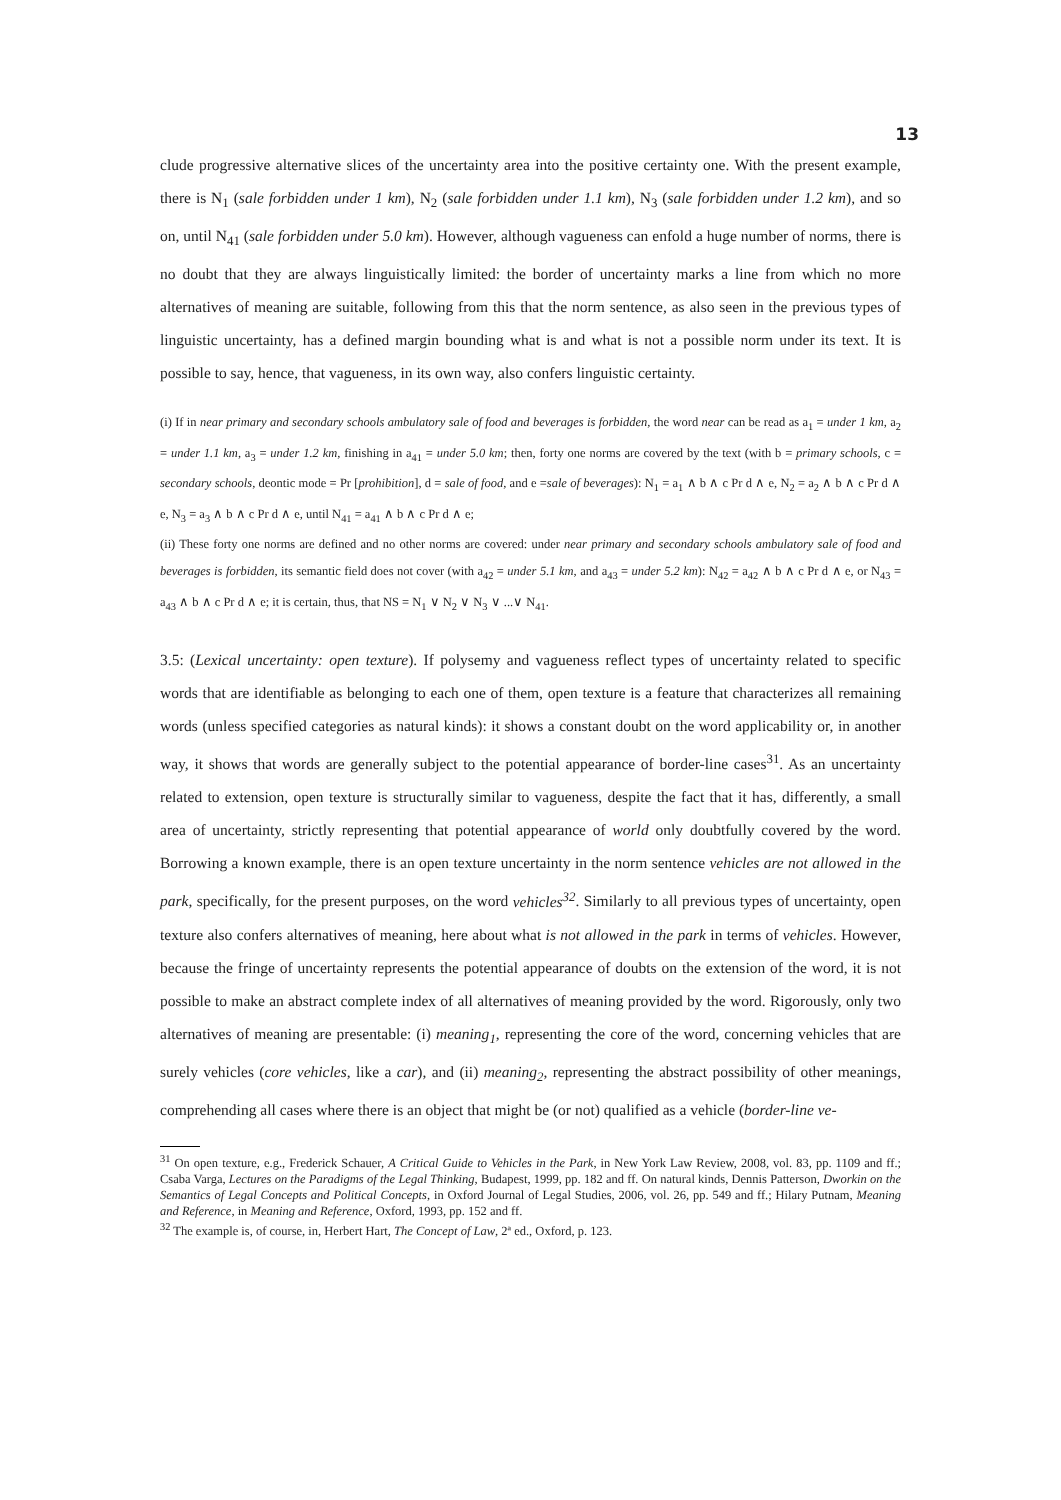13
clude progressive alternative slices of the uncertainty area into the positive certainty one. With the present example, there is N<sub>1</sub> (sale forbidden under 1 km), N<sub>2</sub> (sale forbidden under 1.1 km), N<sub>3</sub> (sale forbidden under 1.2 km), and so on, until N<sub>41</sub> (sale forbidden under 5.0 km). However, although vagueness can enfold a huge number of norms, there is no doubt that they are always linguistically limited: the border of uncertainty marks a line from which no more alternatives of meaning are suitable, following from this that the norm sentence, as also seen in the previous types of linguistic uncertainty, has a defined margin bounding what is and what is not a possible norm under its text. It is possible to say, hence, that vagueness, in its own way, also confers linguistic certainty.
(i) If in near primary and secondary schools ambulatory sale of food and beverages is forbidden, the word near can be read as a<sub>1</sub> = under 1 km, a<sub>2</sub> = under 1.1 km, a<sub>3</sub> = under 1.2 km, finishing in a<sub>41</sub> = under 5.0 km; then, forty one norms are covered by the text (with b = primary schools, c = secondary schools, deontic mode = Pr [prohibition], d = sale of food, and e =sale of beverages): N<sub>1</sub> = a<sub>1</sub> ∧ b ∧ c Pr d ∧ e, N<sub>2</sub> = a<sub>2</sub> ∧ b ∧ c Pr d ∧ e, N<sub>3</sub> = a<sub>3</sub> ∧ b ∧ c Pr d ∧ e, until N<sub>41</sub> = a<sub>41</sub> ∧ b ∧ c Pr d ∧ e;
(ii) These forty one norms are defined and no other norms are covered: under near primary and secondary schools ambulatory sale of food and beverages is forbidden, its semantic field does not cover (with a<sub>42</sub> = under 5.1 km, and a<sub>43</sub> = under 5.2 km): N<sub>42</sub> = a<sub>42</sub> ∧ b ∧ c Pr d ∧ e, or N<sub>43</sub> = a<sub>43</sub> ∧ b ∧ c Pr d ∧ e; it is certain, thus, that NS = N<sub>1</sub> ∨ N<sub>2</sub> ∨ N<sub>3</sub> ∨ ...∨ N<sub>41</sub>.
3.5: (Lexical uncertainty: open texture). If polysemy and vagueness reflect types of uncertainty related to specific words that are identifiable as belonging to each one of them, open texture is a feature that characterizes all remaining words (unless specified categories as natural kinds): it shows a constant doubt on the word applicability or, in another way, it shows that words are generally subject to the potential appearance of border-line cases<sup>31</sup>. As an uncertainty related to extension, open texture is structurally similar to vagueness, despite the fact that it has, differently, a small area of uncertainty, strictly representing that potential appearance of world only doubtfully covered by the word. Borrowing a known example, there is an open texture uncertainty in the norm sentence vehicles are not allowed in the park, specifically, for the present purposes, on the word vehicles<sup>32</sup>. Similarly to all previous types of uncertainty, open texture also confers alternatives of meaning, here about what is not allowed in the park in terms of vehicles. However, because the fringe of uncertainty represents the potential appearance of doubts on the extension of the word, it is not possible to make an abstract complete index of all alternatives of meaning provided by the word. Rigorously, only two alternatives of meaning are presentable: (i) meaning<sub>1</sub>, representing the core of the word, concerning vehicles that are surely vehicles (core vehicles, like a car), and (ii) meaning<sub>2</sub>, representing the abstract possibility of other meanings, comprehending all cases where there is an object that might be (or not) qualified as a vehicle (border-line ve-
<sup>31</sup> On open texture, e.g., Frederick Schauer, A Critical Guide to Vehicles in the Park, in New York Law Review, 2008, vol. 83, pp. 1109 and ff.; Csaba Varga, Lectures on the Paradigms of the Legal Thinking, Budapest, 1999, pp. 182 and ff. On natural kinds, Dennis Patterson, Dworkin on the Semantics of Legal Concepts and Political Concepts, in Oxford Journal of Legal Studies, 2006, vol. 26, pp. 549 and ff.; Hilary Putnam, Meaning and Reference, in Meaning and Reference, Oxford, 1993, pp. 152 and ff.
<sup>32</sup> The example is, of course, in, Herbert Hart, The Concept of Law, 2ª ed., Oxford, p. 123.